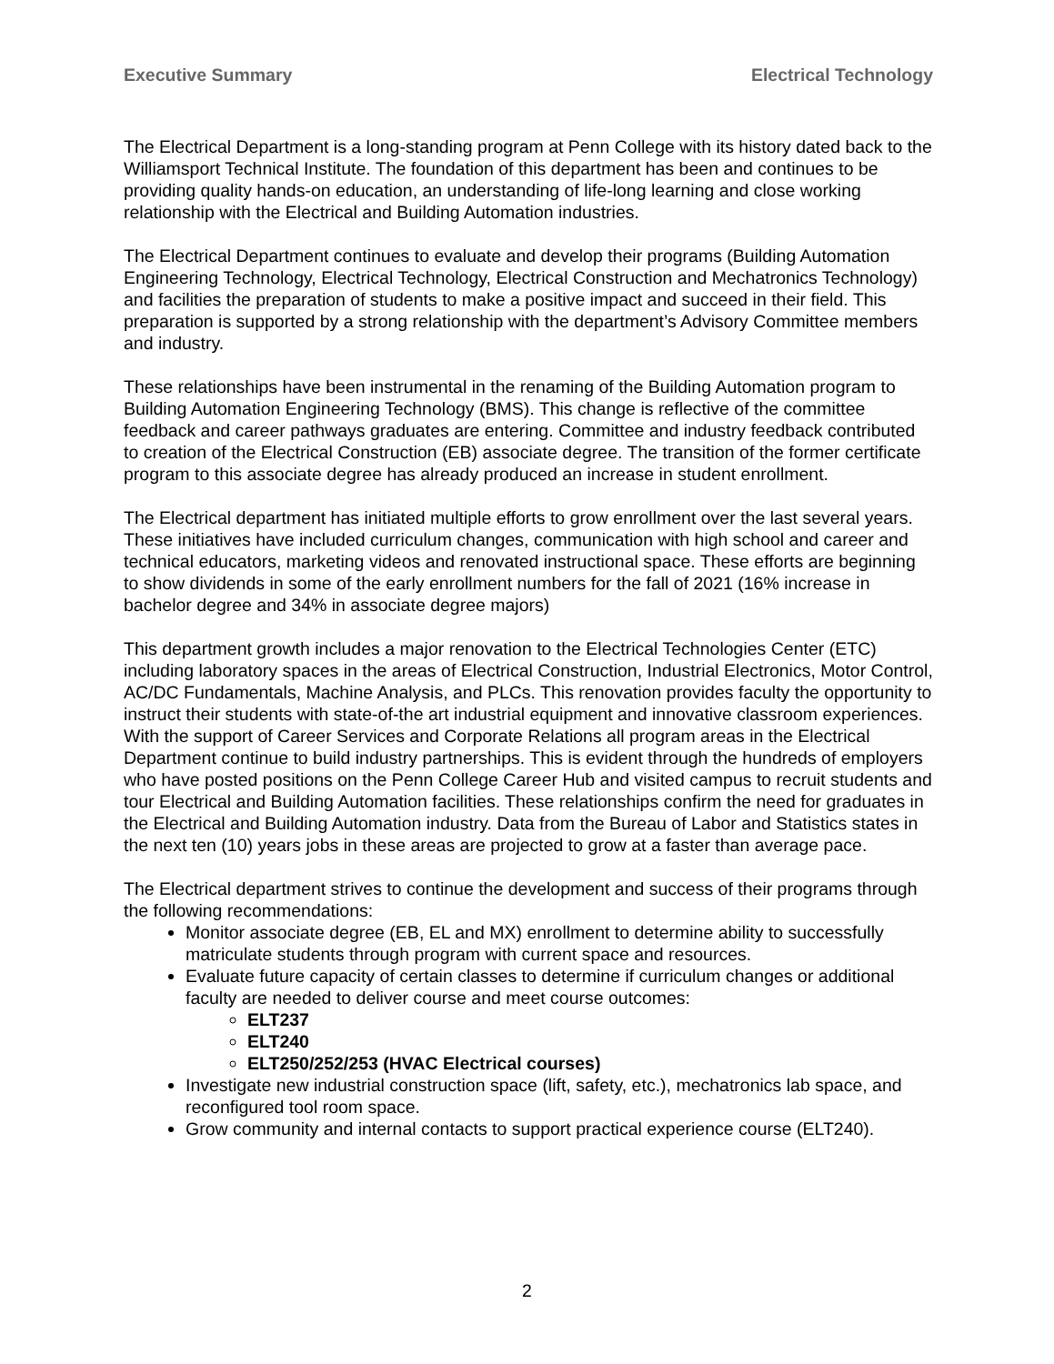Executive Summary Electrical Technology
The Electrical Department is a long-standing program at Penn College with its history dated back to the Williamsport Technical Institute. The foundation of this department has been and continues to be providing quality hands-on education, an understanding of life-long learning and close working relationship with the Electrical and Building Automation industries.
The Electrical Department continues to evaluate and develop their programs (Building Automation Engineering Technology, Electrical Technology, Electrical Construction and Mechatronics Technology) and facilities the preparation of students to make a positive impact and succeed in their field. This preparation is supported by a strong relationship with the department’s Advisory Committee members and industry.
These relationships have been instrumental in the renaming of the Building Automation program to Building Automation Engineering Technology (BMS). This change is reflective of the committee feedback and career pathways graduates are entering. Committee and industry feedback contributed to creation of the Electrical Construction (EB) associate degree. The transition of the former certificate program to this associate degree has already produced an increase in student enrollment.
The Electrical department has initiated multiple efforts to grow enrollment over the last several years. These initiatives have included curriculum changes, communication with high school and career and technical educators, marketing videos and renovated instructional space. These efforts are beginning to show dividends in some of the early enrollment numbers for the fall of 2021 (16% increase in bachelor degree and 34% in associate degree majors)
This department growth includes a major renovation to the Electrical Technologies Center (ETC) including laboratory spaces in the areas of Electrical Construction, Industrial Electronics, Motor Control, AC/DC Fundamentals, Machine Analysis, and PLCs. This renovation provides faculty the opportunity to instruct their students with state-of-the art industrial equipment and innovative classroom experiences.
With the support of Career Services and Corporate Relations all program areas in the Electrical Department continue to build industry partnerships. This is evident through the hundreds of employers who have posted positions on the Penn College Career Hub and visited campus to recruit students and tour Electrical and Building Automation facilities. These relationships confirm the need for graduates in the Electrical and Building Automation industry. Data from the Bureau of Labor and Statistics states in the next ten (10) years jobs in these areas are projected to grow at a faster than average pace.
The Electrical department strives to continue the development and success of their programs through the following recommendations:
Monitor associate degree (EB, EL and MX) enrollment to determine ability to successfully matriculate students through program with current space and resources.
Evaluate future capacity of certain classes to determine if curriculum changes or additional faculty are needed to deliver course and meet course outcomes:
ELT237
ELT240
ELT250/252/253 (HVAC Electrical courses)
Investigate new industrial construction space (lift, safety, etc.), mechatronics lab space, and reconfigured tool room space.
Grow community and internal contacts to support practical experience course (ELT240).
2